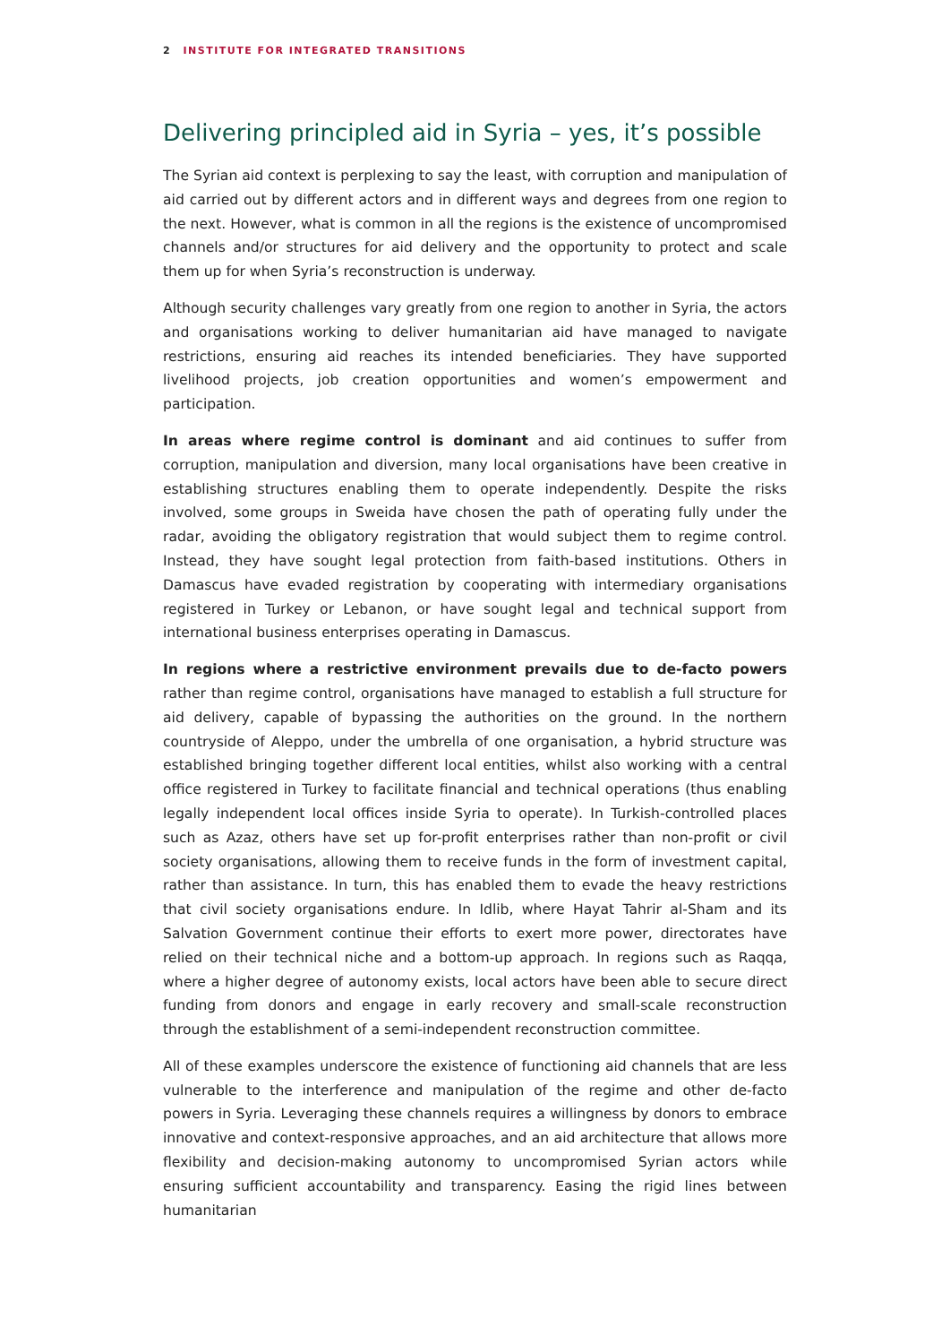2 INSTITUTE FOR INTEGRATED TRANSITIONS
Delivering principled aid in Syria – yes, it’s possible
The Syrian aid context is perplexing to say the least, with corruption and manipulation of aid carried out by different actors and in different ways and degrees from one region to the next. However, what is common in all the regions is the existence of uncompromised channels and/or structures for aid delivery and the opportunity to protect and scale them up for when Syria’s reconstruction is underway.
Although security challenges vary greatly from one region to another in Syria, the actors and organisations working to deliver humanitarian aid have managed to navigate restrictions, ensuring aid reaches its intended beneficiaries. They have supported livelihood projects, job creation opportunities and women’s empowerment and participation.
In areas where regime control is dominant and aid continues to suffer from corruption, manipulation and diversion, many local organisations have been creative in establishing structures enabling them to operate independently. Despite the risks involved, some groups in Sweida have chosen the path of operating fully under the radar, avoiding the obligatory registration that would subject them to regime control. Instead, they have sought legal protection from faith-based institutions. Others in Damascus have evaded registration by cooperating with intermediary organisations registered in Turkey or Lebanon, or have sought legal and technical support from international business enterprises operating in Damascus.
In regions where a restrictive environment prevails due to de-facto powers rather than regime control, organisations have managed to establish a full structure for aid delivery, capable of bypassing the authorities on the ground. In the northern countryside of Aleppo, under the umbrella of one organisation, a hybrid structure was established bringing together different local entities, whilst also working with a central office registered in Turkey to facilitate financial and technical operations (thus enabling legally independent local offices inside Syria to operate). In Turkish-controlled places such as Azaz, others have set up for-profit enterprises rather than non-profit or civil society organisations, allowing them to receive funds in the form of investment capital, rather than assistance. In turn, this has enabled them to evade the heavy restrictions that civil society organisations endure. In Idlib, where Hayat Tahrir al-Sham and its Salvation Government continue their efforts to exert more power, directorates have relied on their technical niche and a bottom-up approach. In regions such as Raqqa, where a higher degree of autonomy exists, local actors have been able to secure direct funding from donors and engage in early recovery and small-scale reconstruction through the establishment of a semi-independent reconstruction committee.
All of these examples underscore the existence of functioning aid channels that are less vulnerable to the interference and manipulation of the regime and other de-facto powers in Syria. Leveraging these channels requires a willingness by donors to embrace innovative and context-responsive approaches, and an aid architecture that allows more flexibility and decision-making autonomy to uncompromised Syrian actors while ensuring sufficient accountability and transparency. Easing the rigid lines between humanitarian